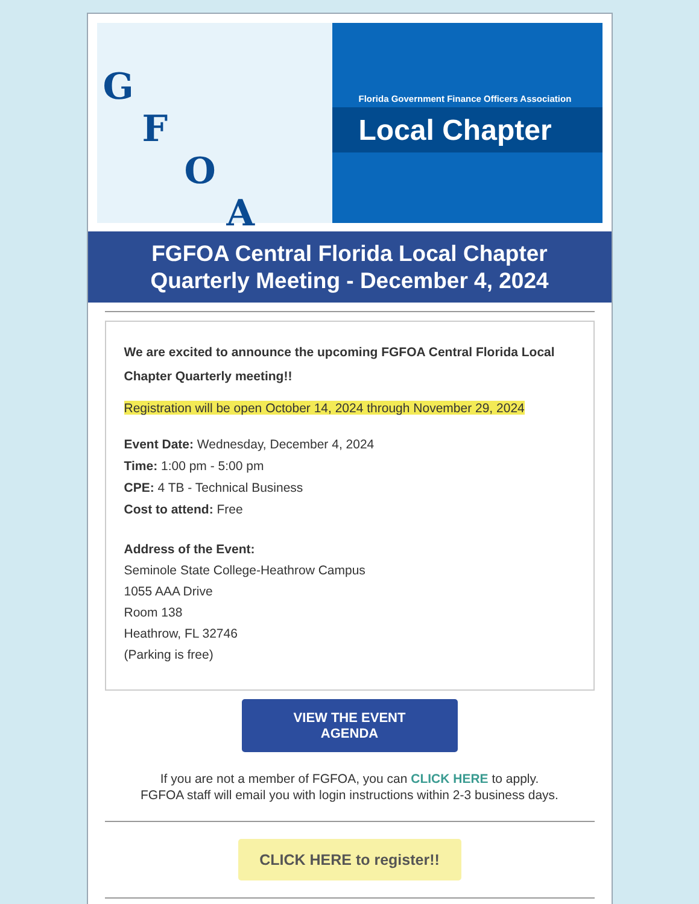G
F
O
A
Florida Government Finance Officers Association
Local Chapter
FGFOA Central Florida Local Chapter
Quarterly Meeting - December 4, 2024
We are excited to announce the upcoming FGFOA Central Florida Local Chapter Quarterly meeting!!
Registration will be open October 14, 2024 through November 29, 2024
Event Date: Wednesday, December 4, 2024
Time: 1:00 pm - 5:00 pm
CPE: 4 TB - Technical Business
Cost to attend: Free
Address of the Event:
Seminole State College-Heathrow Campus
1055 AAA Drive
Room 138
Heathrow, FL 32746
(Parking is free)
VIEW THE EVENT
AGENDA
If you are not a member of FGFOA, you can CLICK HERE to apply.
FGFOA staff will email you with login instructions within 2-3 business days.
CLICK HERE to register!!